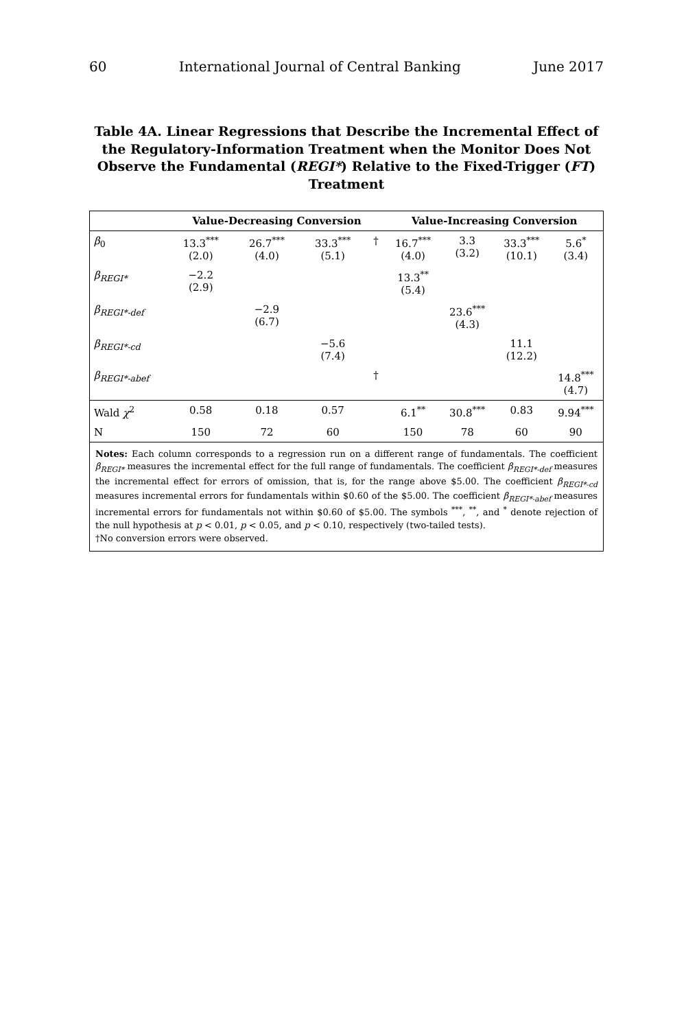60 International Journal of Central Banking June 2017
Table 4A. Linear Regressions that Describe the Incremental Effect of the Regulatory-Information Treatment when the Monitor Does Not Observe the Fundamental (REGI*) Relative to the Fixed-Trigger (FT) Treatment
| | Value-Decreasing Conversion | | | | Value-Increasing Conversion | | | |
| --- | --- | --- | --- | --- | --- | --- | --- | --- |
| β<sub>0</sub> | 13.3<sup>***</sup> (2.0) | 26.7<sup>***</sup> (4.0) | 33.3<sup>***</sup> (5.1) | † | 16.7<sup>***</sup> (4.0) | 3.3 (3.2) | 33.3<sup>***</sup> (10.1) | 5.6<sup>*</sup> (3.4) |
| β<sub>REGI*</sub> | −2.2 (2.9) | | | | 13.3<sup>**</sup> (5.4) | | | |
| β<sub>REGI*-def</sub> | | −2.9 (6.7) | | | | 23.6<sup>***</sup> (4.3) | | |
| β<sub>REGI*-cd</sub> | | | −5.6 (7.4) | | | | 11.1 (12.2) | |
| β<sub>REGI*-abef</sub> | | | | † | | | | 14.8<sup>***</sup> (4.7) |
| Wald χ<sup>2</sup> | 0.58 | 0.18 | 0.57 | | 6.1<sup>**</sup> | 30.8<sup>***</sup> | 0.83 | 9.94<sup>***</sup> |
| N | 150 | 72 | 60 | | 150 | 78 | 60 | 90 |
Notes: Each column corresponds to a regression run on a different range of fundamentals. The coefficient β<sub>REGI*</sub> measures the incremental effect for the full range of fundamentals. The coefficient β<sub>REGI*-def</sub> measures the incremental effect for errors of omission, that is, for the range above $5.00. The coefficient β<sub>REGI*-cd</sub> measures incremental errors for fundamentals within $0.60 of the $5.00. The coefficient β<sub>REGI*-abef</sub> measures incremental errors for fundamentals not within $0.60 of $5.00. The symbols <sup>***</sup>, <sup>**</sup>, and <sup>*</sup> denote rejection of the null hypothesis at p < 0.01, p < 0.05, and p < 0.10, respectively (two-tailed tests).
†No conversion errors were observed.